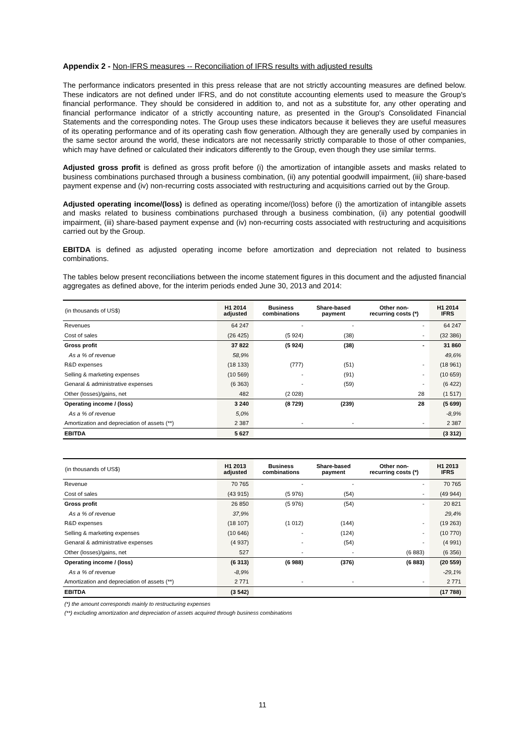Appendix 2 - Non-IFRS measures -- Reconciliation of IFRS results with adjusted results
The performance indicators presented in this press release that are not strictly accounting measures are defined below. These indicators are not defined under IFRS, and do not constitute accounting elements used to measure the Group's financial performance. They should be considered in addition to, and not as a substitute for, any other operating and financial performance indicator of a strictly accounting nature, as presented in the Group's Consolidated Financial Statements and the corresponding notes. The Group uses these indicators because it believes they are useful measures of its operating performance and of its operating cash flow generation. Although they are generally used by companies in the same sector around the world, these indicators are not necessarily strictly comparable to those of other companies, which may have defined or calculated their indicators differently to the Group, even though they use similar terms.
Adjusted gross profit is defined as gross profit before (i) the amortization of intangible assets and masks related to business combinations purchased through a business combination, (ii) any potential goodwill impairment, (iii) share-based payment expense and (iv) non-recurring costs associated with restructuring and acquisitions carried out by the Group.
Adjusted operating income/(loss) is defined as operating income/(loss) before (i) the amortization of intangible assets and masks related to business combinations purchased through a business combination, (ii) any potential goodwill impairment, (iii) share-based payment expense and (iv) non-recurring costs associated with restructuring and acquisitions carried out by the Group.
EBITDA is defined as adjusted operating income before amortization and depreciation not related to business combinations.
The tables below present reconciliations between the income statement figures in this document and the adjusted financial aggregates as defined above, for the interim periods ended June 30, 2013 and 2014:
| (in thousands of US$) | H1 2014 adjusted | Business combinations | Share-based payment | Other non- recurring costs (*) | H1 2014 IFRS |
| --- | --- | --- | --- | --- | --- |
| Revenues | 64 247 | - | - | - | 64 247 |
| Cost of sales | (26 425) | (5 924) | (38) | - | (32 386) |
| Gross profit | 37 822 | (5 924) | (38) | - | 31 860 |
| As a % of revenue | 58,9% | | | | 49,6% |
| R&D expenses | (18 133) | (777) | (51) | - | (18 961) |
| Selling & marketing expenses | (10 569) | - | (91) | - | (10 659) |
| Genaral & administrative expenses | (6 363) | - | (59) | - | (6 422) |
| Other (losses)/gains, net | 482 | (2 028) | | 28 | (1 517) |
| Operating income / (loss) | 3 240 | (8 729) | (239) | 28 | (5 699) |
| As a % of revenue | 5,0% | | | | -8,9% |
| Amortization and depreciation of assets (**) | 2 387 | - | - | - | 2 387 |
| EBITDA | 5 627 | | | | (3 312) |
| (in thousands of US$) | H1 2013 adjusted | Business combinations | Share-based payment | Other non- recurring costs (*) | H1 2013 IFRS |
| --- | --- | --- | --- | --- | --- |
| Revenue | 70 765 | - | - | - | 70 765 |
| Cost of sales | (43 915) | (5 976) | (54) | - | (49 944) |
| Gross profit | 26 850 | (5 976) | (54) | - | 20 821 |
| As a % of revenue | 37,9% | | | | 29,4% |
| R&D expenses | (18 107) | (1 012) | (144) | - | (19 263) |
| Selling & marketing expenses | (10 646) | - | (124) | - | (10 770) |
| Genaral & administrative expenses | (4 937) | - | (54) | - | (4 991) |
| Other (losses)/gains, net | 527 | - | - | (6 883) | (6 356) |
| Operating income / (loss) | (6 313) | (6 988) | (376) | (6 883) | (20 559) |
| As a % of revenue | -8,9% | | | | -29,1% |
| Amortization and depreciation of assets (**) | 2 771 | - | - | - | 2 771 |
| EBITDA | (3 542) | | | | (17 788) |
(*) the amount corresponds mainly to restructuring expenses
(**) excluding amortization and depreciation of assets acquired through business combinations
11